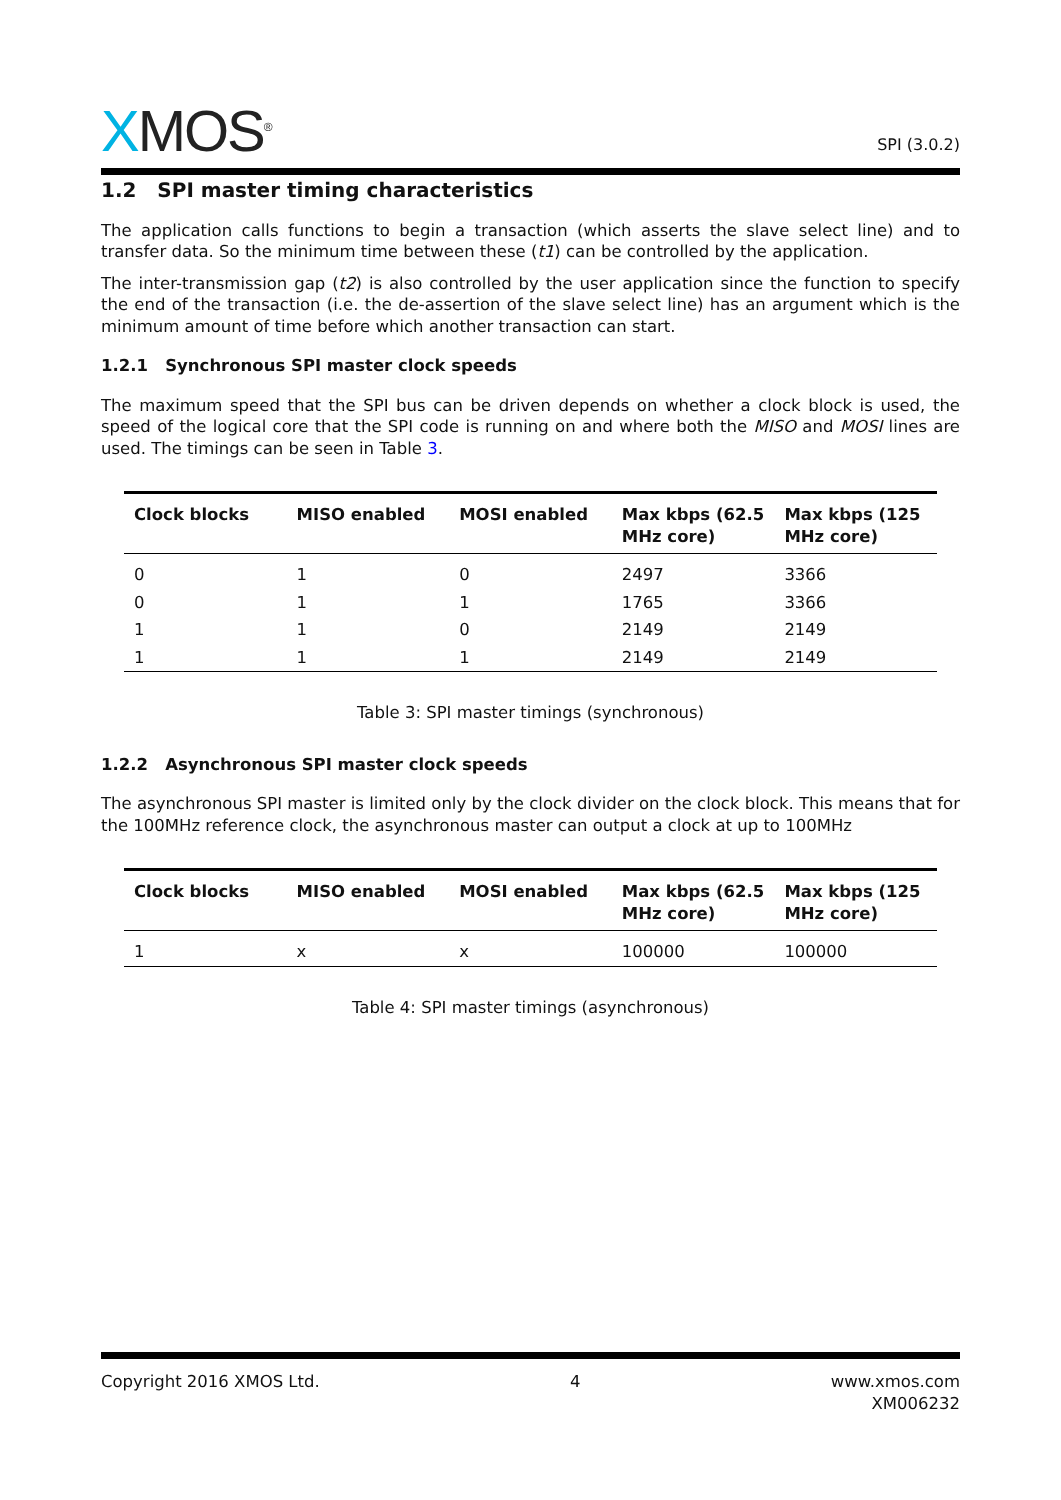XMOS<sup>®</sup>
SPI (3.0.2)
1.2 SPI master timing characteristics
The application calls functions to begin a transaction (which asserts the slave select line) and to transfer data. So the minimum time between these (t1) can be controlled by the application.
The inter-transmission gap (t2) is also controlled by the user application since the function to specify the end of the transaction (i.e. the de-assertion of the slave select line) has an argument which is the minimum amount of time before which another transaction can start.
1.2.1 Synchronous SPI master clock speeds
The maximum speed that the SPI bus can be driven depends on whether a clock block is used, the speed of the logical core that the SPI code is running on and where both the MISO and MOSI lines are used. The timings can be seen in Table 3.
| Clock blocks | MISO enabled | MOSI enabled | Max kbps (62.5 MHz core) | Max kbps (125 MHz core) |
| --- | --- | --- | --- | --- |
| 0 | 1 | 0 | 2497 | 3366 |
| 0 | 1 | 1 | 1765 | 3366 |
| 1 | 1 | 0 | 2149 | 2149 |
| 1 | 1 | 1 | 2149 | 2149 |
Table 3: SPI master timings (synchronous)
1.2.2 Asynchronous SPI master clock speeds
The asynchronous SPI master is limited only by the clock divider on the clock block. This means that for the 100MHz reference clock, the asynchronous master can output a clock at up to 100MHz
| Clock blocks | MISO enabled | MOSI enabled | Max kbps (62.5 MHz core) | Max kbps (125 MHz core) |
| --- | --- | --- | --- | --- |
| 1 | x | x | 100000 | 100000 |
Table 4: SPI master timings (asynchronous)
Copyright 2016 XMOS Ltd. 4 www.xmos.com
XM006232